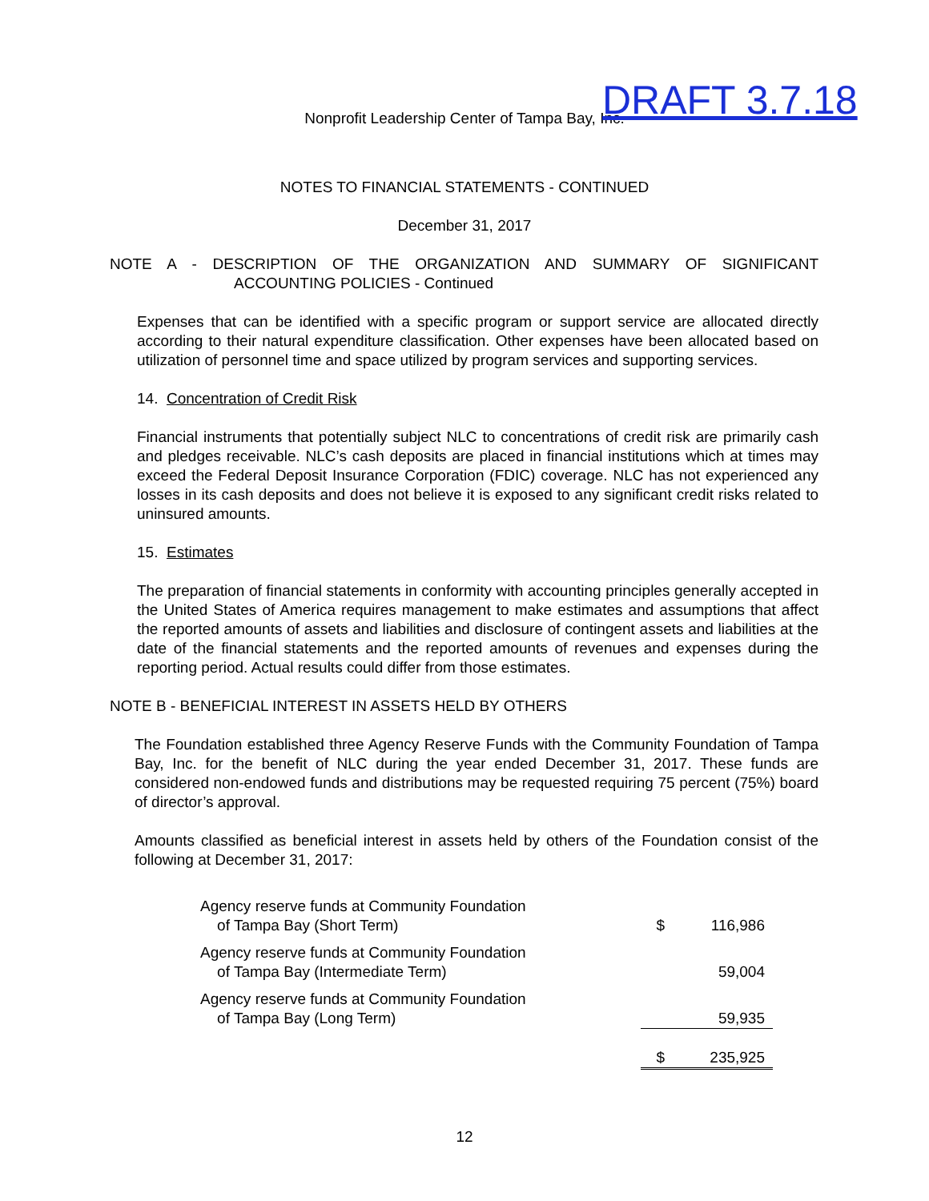DRAFT 3.7.18
Nonprofit Leadership Center of Tampa Bay, Inc.
NOTES TO FINANCIAL STATEMENTS - CONTINUED
December 31, 2017
NOTE A - DESCRIPTION OF THE ORGANIZATION AND SUMMARY OF SIGNIFICANT
ACCOUNTING POLICIES - Continued
Expenses that can be identified with a specific program or support service are allocated directly according to their natural expenditure classification. Other expenses have been allocated based on utilization of personnel time and space utilized by program services and supporting services.
14. Concentration of Credit Risk
Financial instruments that potentially subject NLC to concentrations of credit risk are primarily cash and pledges receivable. NLC’s cash deposits are placed in financial institutions which at times may exceed the Federal Deposit Insurance Corporation (FDIC) coverage. NLC has not experienced any losses in its cash deposits and does not believe it is exposed to any significant credit risks related to uninsured amounts.
15. Estimates
The preparation of financial statements in conformity with accounting principles generally accepted in the United States of America requires management to make estimates and assumptions that affect the reported amounts of assets and liabilities and disclosure of contingent assets and liabilities at the date of the financial statements and the reported amounts of revenues and expenses during the reporting period. Actual results could differ from those estimates.
NOTE B - BENEFICIAL INTEREST IN ASSETS HELD BY OTHERS
The Foundation established three Agency Reserve Funds with the Community Foundation of Tampa Bay, Inc. for the benefit of NLC during the year ended December 31, 2017. These funds are considered non-endowed funds and distributions may be requested requiring 75 percent (75%) board of director’s approval.
Amounts classified as beneficial interest in assets held by others of the Foundation consist of the following at December 31, 2017:
| Agency reserve funds at Community Foundation of Tampa Bay (Short Term) | $ | 116,986 |
| Agency reserve funds at Community Foundation of Tampa Bay (Intermediate Term) | | 59,004 |
| Agency reserve funds at Community Foundation of Tampa Bay (Long Term) | | 59,935 |
| | $ | 235,925 |
12